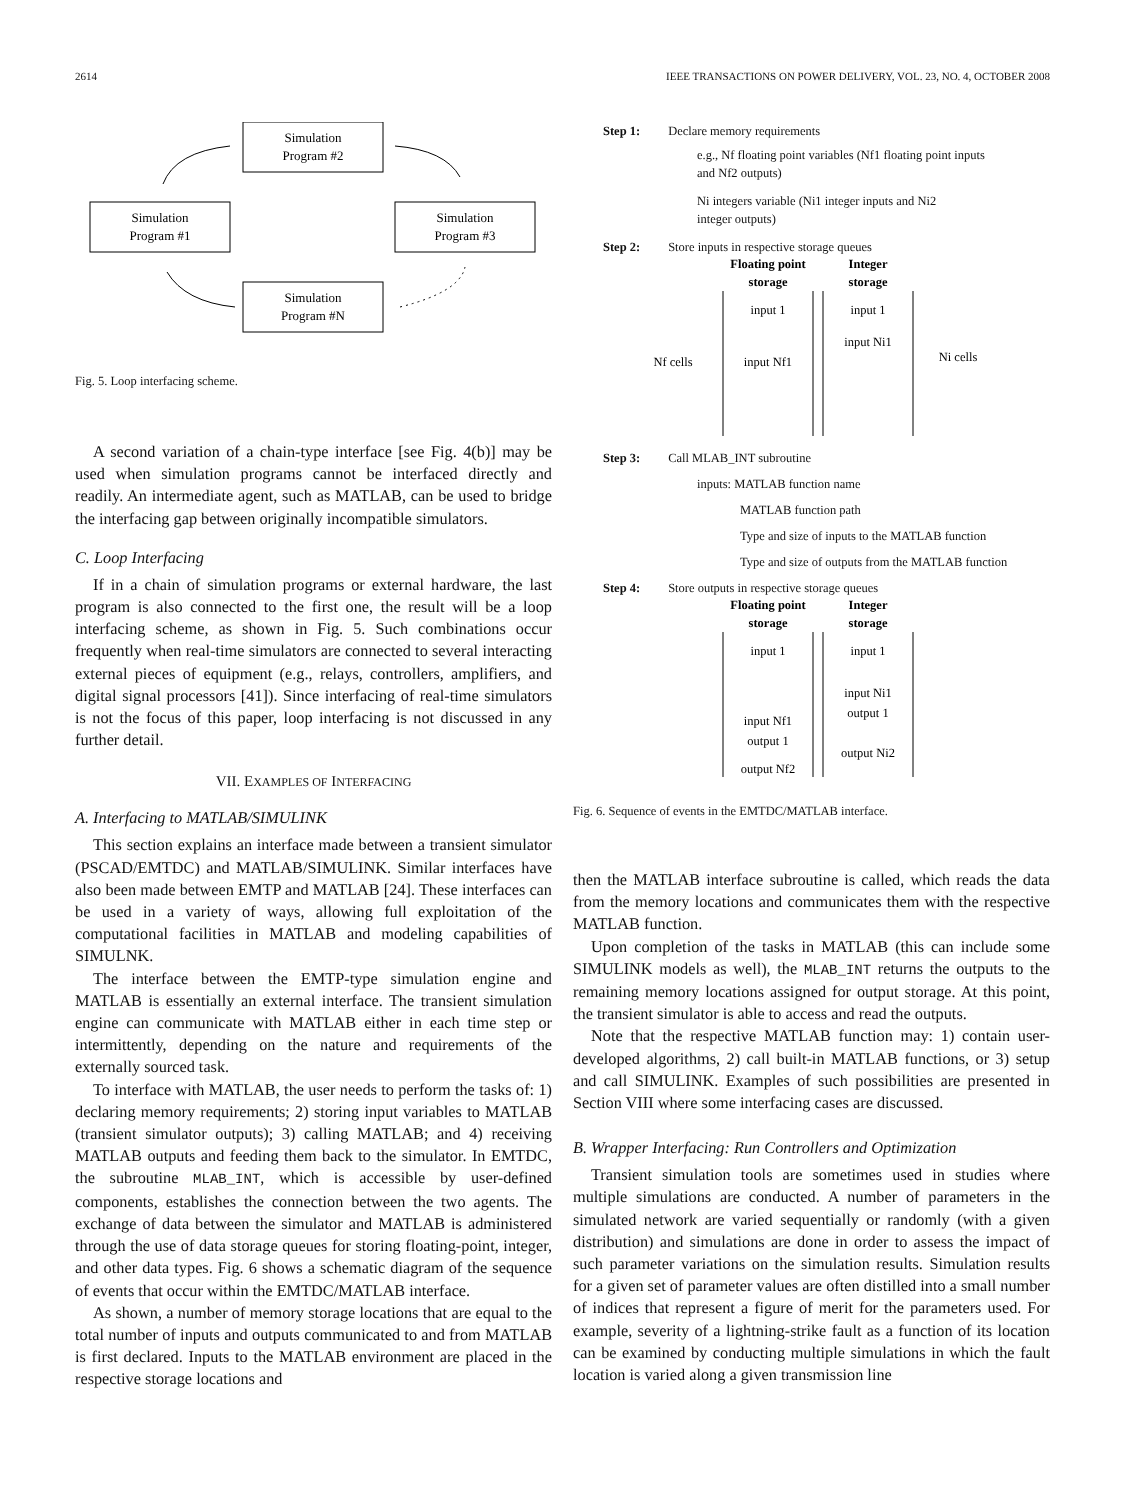2614 IEEE TRANSACTIONS ON POWER DELIVERY, VOL. 23, NO. 4, OCTOBER 2008
Simulation
Program #2
Simulation
Program #1
Simulation
Program #3
Simulation
Program #N
Fig. 5. Loop interfacing scheme.
A second variation of a chain-type interface [see Fig. 4(b)] may be used when simulation programs cannot be interfaced directly and readily. An intermediate agent, such as MATLAB, can be used to bridge the interfacing gap between originally incompatible simulators.
C. Loop Interfacing
If in a chain of simulation programs or external hardware, the last program is also connected to the first one, the result will be a loop interfacing scheme, as shown in Fig. 5. Such combinations occur frequently when real-time simulators are connected to several interacting external pieces of equipment (e.g., relays, controllers, amplifiers, and digital signal processors [41]). Since interfacing of real-time simulators is not the focus of this paper, loop interfacing is not discussed in any further detail.
VII. EXAMPLES OF INTERFACING
A. Interfacing to MATLAB/SIMULINK
This section explains an interface made between a transient simulator (PSCAD/EMTDC) and MATLAB/SIMULINK. Similar interfaces have also been made between EMTP and MATLAB [24]. These interfaces can be used in a variety of ways, allowing full exploitation of the computational facilities in MATLAB and modeling capabilities of SIMULNK.
The interface between the EMTP-type simulation engine and MATLAB is essentially an external interface. The transient simulation engine can communicate with MATLAB either in each time step or intermittently, depending on the nature and requirements of the externally sourced task.
To interface with MATLAB, the user needs to perform the tasks of: 1) declaring memory requirements; 2) storing input variables to MATLAB (transient simulator outputs); 3) calling MATLAB; and 4) receiving MATLAB outputs and feeding them back to the simulator. In EMTDC, the subroutine MLAB_INT, which is accessible by user-defined components, establishes the connection between the two agents. The exchange of data between the simulator and MATLAB is administered through the use of data storage queues for storing floating-point, integer, and other data types. Fig. 6 shows a schematic diagram of the sequence of events that occur within the EMTDC/MATLAB interface.
As shown, a number of memory storage locations that are equal to the total number of inputs and outputs communicated to and from MATLAB is first declared. Inputs to the MATLAB environment are placed in the respective storage locations and
Step 1: Declare memory requirements
e.g., Nf floating point variables (Nf1 floating point inputs
and Nf2 outputs)
Ni integers variable (Ni1 integer inputs and Ni2
integer outputs)
Step 2: Store inputs in respective storage queues
Floating point
storage
Integer
storage
input 1
input 1
input Ni1
input Nf1
Nf cells
Ni cells
Step 3: Call MLAB_INT subroutine
inputs: MATLAB function name
MATLAB function path
Type and size of inputs to the MATLAB function
Type and size of outputs from the MATLAB function
Step 4: Store outputs in respective storage queues
Floating point
storage
Integer
storage
input 1
input 1
input Ni1
output 1
input Nf1
output 1
output Ni2
output Nf2
Fig. 6. Sequence of events in the EMTDC/MATLAB interface.
then the MATLAB interface subroutine is called, which reads the data from the memory locations and communicates them with the respective MATLAB function.
Upon completion of the tasks in MATLAB (this can include some SIMULINK models as well), the MLAB_INT returns the outputs to the remaining memory locations assigned for output storage. At this point, the transient simulator is able to access and read the outputs.
Note that the respective MATLAB function may: 1) contain user-developed algorithms, 2) call built-in MATLAB functions, or 3) setup and call SIMULINK. Examples of such possibilities are presented in Section VIII where some interfacing cases are discussed.
B. Wrapper Interfacing: Run Controllers and Optimization
Transient simulation tools are sometimes used in studies where multiple simulations are conducted. A number of parameters in the simulated network are varied sequentially or randomly (with a given distribution) and simulations are done in order to assess the impact of such parameter variations on the simulation results. Simulation results for a given set of parameter values are often distilled into a small number of indices that represent a figure of merit for the parameters used. For example, severity of a lightning-strike fault as a function of its location can be examined by conducting multiple simulations in which the fault location is varied along a given transmission line